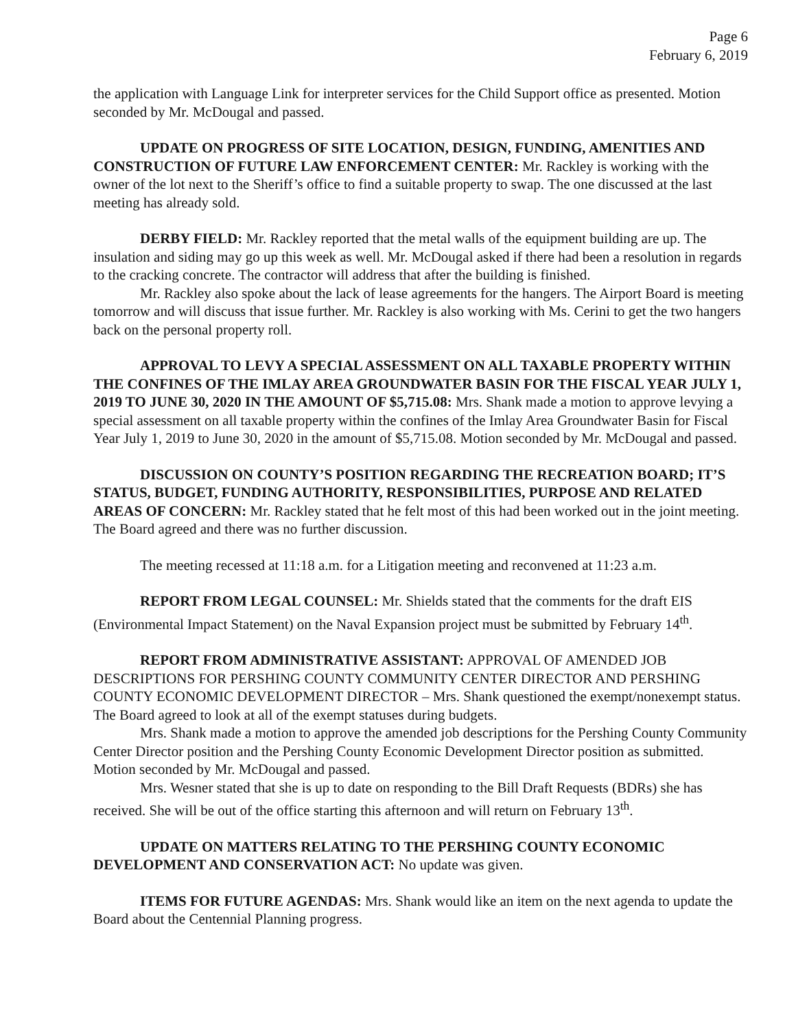Page 6
February 6, 2019
the application with Language Link for interpreter services for the Child Support office as presented. Motion seconded by Mr. McDougal and passed.
UPDATE ON PROGRESS OF SITE LOCATION, DESIGN, FUNDING, AMENITIES AND CONSTRUCTION OF FUTURE LAW ENFORCEMENT CENTER: Mr. Rackley is working with the owner of the lot next to the Sheriff’s office to find a suitable property to swap. The one discussed at the last meeting has already sold.
DERBY FIELD: Mr. Rackley reported that the metal walls of the equipment building are up. The insulation and siding may go up this week as well. Mr. McDougal asked if there had been a resolution in regards to the cracking concrete. The contractor will address that after the building is finished.
Mr. Rackley also spoke about the lack of lease agreements for the hangers. The Airport Board is meeting tomorrow and will discuss that issue further. Mr. Rackley is also working with Ms. Cerini to get the two hangers back on the personal property roll.
APPROVAL TO LEVY A SPECIAL ASSESSMENT ON ALL TAXABLE PROPERTY WITHIN THE CONFINES OF THE IMLAY AREA GROUNDWATER BASIN FOR THE FISCAL YEAR JULY 1, 2019 TO JUNE 30, 2020 IN THE AMOUNT OF $5,715.08: Mrs. Shank made a motion to approve levying a special assessment on all taxable property within the confines of the Imlay Area Groundwater Basin for Fiscal Year July 1, 2019 to June 30, 2020 in the amount of $5,715.08. Motion seconded by Mr. McDougal and passed.
DISCUSSION ON COUNTY’S POSITION REGARDING THE RECREATION BOARD; IT’S STATUS, BUDGET, FUNDING AUTHORITY, RESPONSIBILITIES, PURPOSE AND RELATED AREAS OF CONCERN: Mr. Rackley stated that he felt most of this had been worked out in the joint meeting. The Board agreed and there was no further discussion.
The meeting recessed at 11:18 a.m. for a Litigation meeting and reconvened at 11:23 a.m.
REPORT FROM LEGAL COUNSEL: Mr. Shields stated that the comments for the draft EIS (Environmental Impact Statement) on the Naval Expansion project must be submitted by February 14<sup>th</sup>.
REPORT FROM ADMINISTRATIVE ASSISTANT: APPROVAL OF AMENDED JOB DESCRIPTIONS FOR PERSHING COUNTY COMMUNITY CENTER DIRECTOR AND PERSHING COUNTY ECONOMIC DEVELOPMENT DIRECTOR – Mrs. Shank questioned the exempt/nonexempt status. The Board agreed to look at all of the exempt statuses during budgets.
Mrs. Shank made a motion to approve the amended job descriptions for the Pershing County Community Center Director position and the Pershing County Economic Development Director position as submitted. Motion seconded by Mr. McDougal and passed.
Mrs. Wesner stated that she is up to date on responding to the Bill Draft Requests (BDRs) she has received. She will be out of the office starting this afternoon and will return on February 13<sup>th</sup>.
UPDATE ON MATTERS RELATING TO THE PERSHING COUNTY ECONOMIC DEVELOPMENT AND CONSERVATION ACT: No update was given.
ITEMS FOR FUTURE AGENDAS: Mrs. Shank would like an item on the next agenda to update the Board about the Centennial Planning progress.